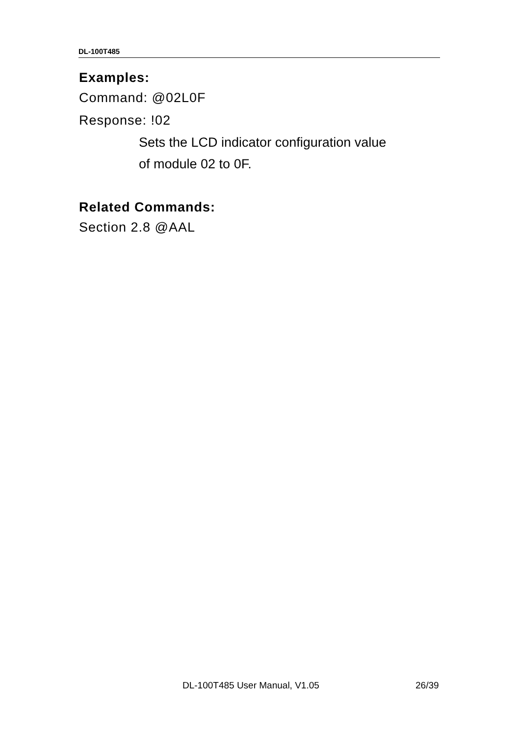DL-100T485
Examples:
Command: @02L0F
Response: !02
Sets the LCD indicator configuration value
of module 02 to 0F.
Related Commands:
Section 2.8 @AAL
DL-100T485 User Manual, V1.05 26/39